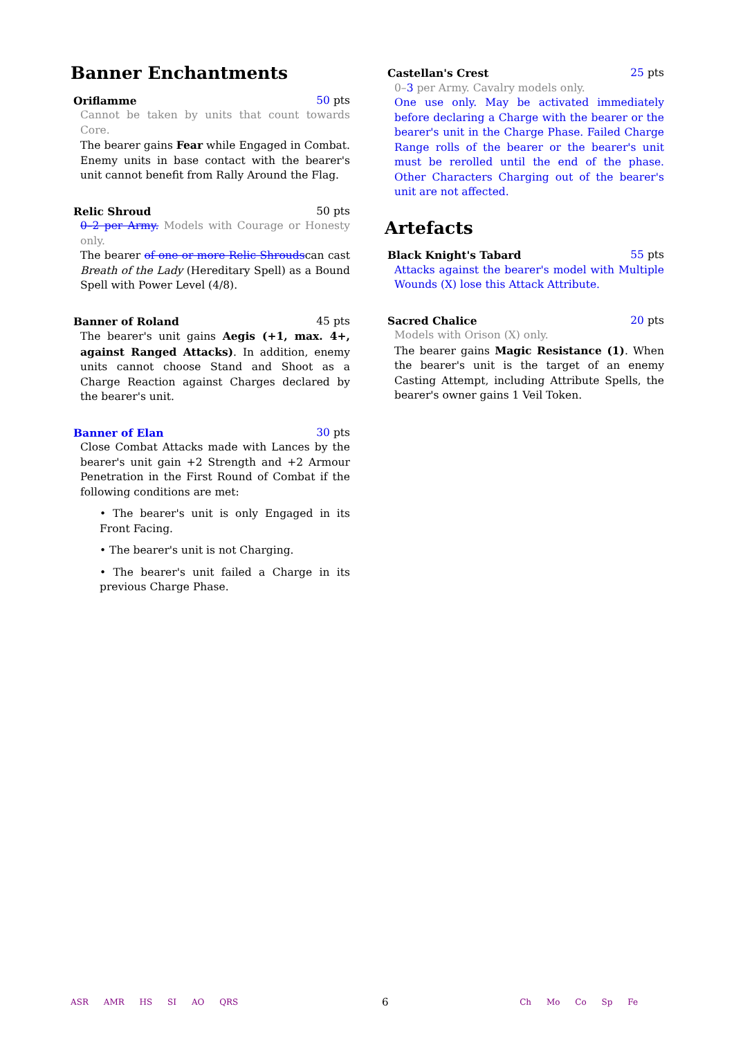Banner Enchantments
Oriflamme 50 pts
Cannot be taken by units that count towards Core.
The bearer gains Fear while Engaged in Combat. Enemy units in base contact with the bearer's unit cannot benefit from Rally Around the Flag.
Relic Shroud 50 pts
0–2 per Army. Models with Courage or Honesty only.
The bearer of one or more Relic Shroudscan cast Breath of the Lady (Hereditary Spell) as a Bound Spell with Power Level (4/8).
Banner of Roland 45 pts
The bearer's unit gains Aegis (+1, max. 4+, against Ranged Attacks). In addition, enemy units cannot choose Stand and Shoot as a Charge Reaction against Charges declared by the bearer's unit.
Banner of Elan 30 pts
Close Combat Attacks made with Lances by the bearer's unit gain +2 Strength and +2 Armour Penetration in the First Round of Combat if the following conditions are met:
• The bearer's unit is only Engaged in its Front Facing.
• The bearer's unit is not Charging.
• The bearer's unit failed a Charge in its previous Charge Phase.
Castellan's Crest 25 pts
0–3 per Army. Cavalry models only.
One use only. May be activated immediately before declaring a Charge with the bearer or the bearer's unit in the Charge Phase. Failed Charge Range rolls of the bearer or the bearer's unit must be rerolled until the end of the phase. Other Characters Charging out of the bearer's unit are not affected.
Artefacts
Black Knight's Tabard 55 pts
Attacks against the bearer's model with Multiple Wounds (X) lose this Attack Attribute.
Sacred Chalice 20 pts
Models with Orison (X) only.
The bearer gains Magic Resistance (1). When the bearer's unit is the target of an enemy Casting Attempt, including Attribute Spells, the bearer's owner gains 1 Veil Token.
ASR AMR HS SI AO QRS
6
Ch Mo Co Sp Fe